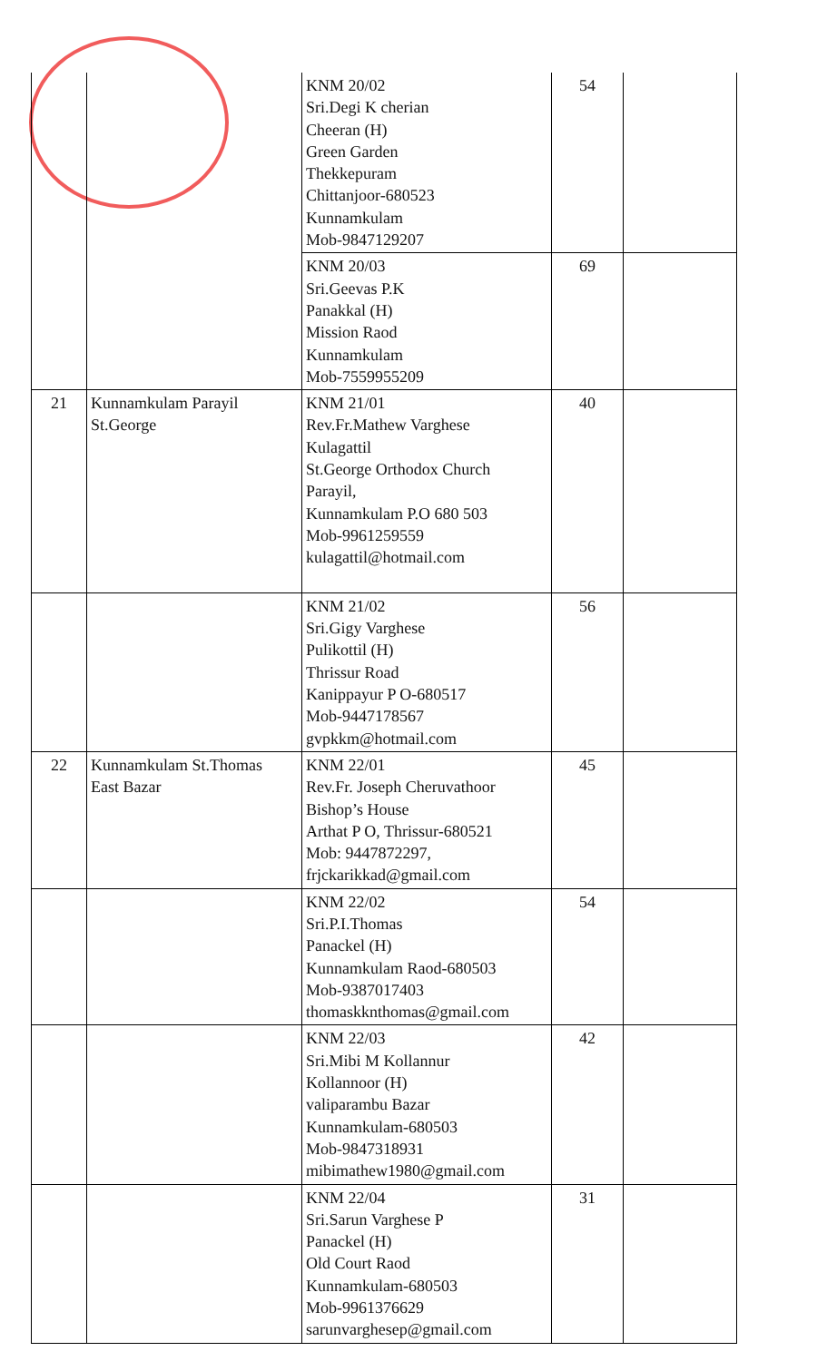| | | KNM 20/02 Sri.Degi K cherian Cheeran (H) Green Garden Thekkepuram Chittanjoor-680523 Kunnamkulam Mob-9847129207 | 54 | |
| | | KNM 20/03 Sri.Geevas P.K Panakkal (H) Mission Raod Kunnamkulam Mob-7559955209 | 69 | |
| 21 | Kunnamkulam Parayil St.George | KNM 21/01 Rev.Fr.Mathew Varghese Kulagattil St.George Orthodox Church Parayil, Kunnamkulam P.O 680 503 Mob-9961259559 kulagattil@hotmail.com | 40 | |
| | | KNM 21/02 Sri.Gigy Varghese Pulikottil (H) Thrissur Road Kanippayur P O-680517 Mob-9447178567 gvpkkm@hotmail.com | 56 | |
| 22 | Kunnamkulam St.Thomas East Bazar | KNM 22/01 Rev.Fr. Joseph Cheruvathoor Bishop’s House Arthat P O, Thrissur-680521 Mob: 9447872297, frjckarikkad@gmail.com | 45 | |
| | | KNM 22/02 Sri.P.I.Thomas Panackel (H) Kunnamkulam Raod-680503 Mob-9387017403 thomaskknthomas@gmail.com | 54 | |
| | | KNM 22/03 Sri.Mibi M Kollannur Kollannoor (H) valiparambu Bazar Kunnamkulam-680503 Mob-9847318931 mibimathew1980@gmail.com | 42 | |
| | | KNM 22/04 Sri.Sarun Varghese P Panackel (H) Old Court Raod Kunnamkulam-680503 Mob-9961376629 sarunvarghesep@gmail.com | 31 | |